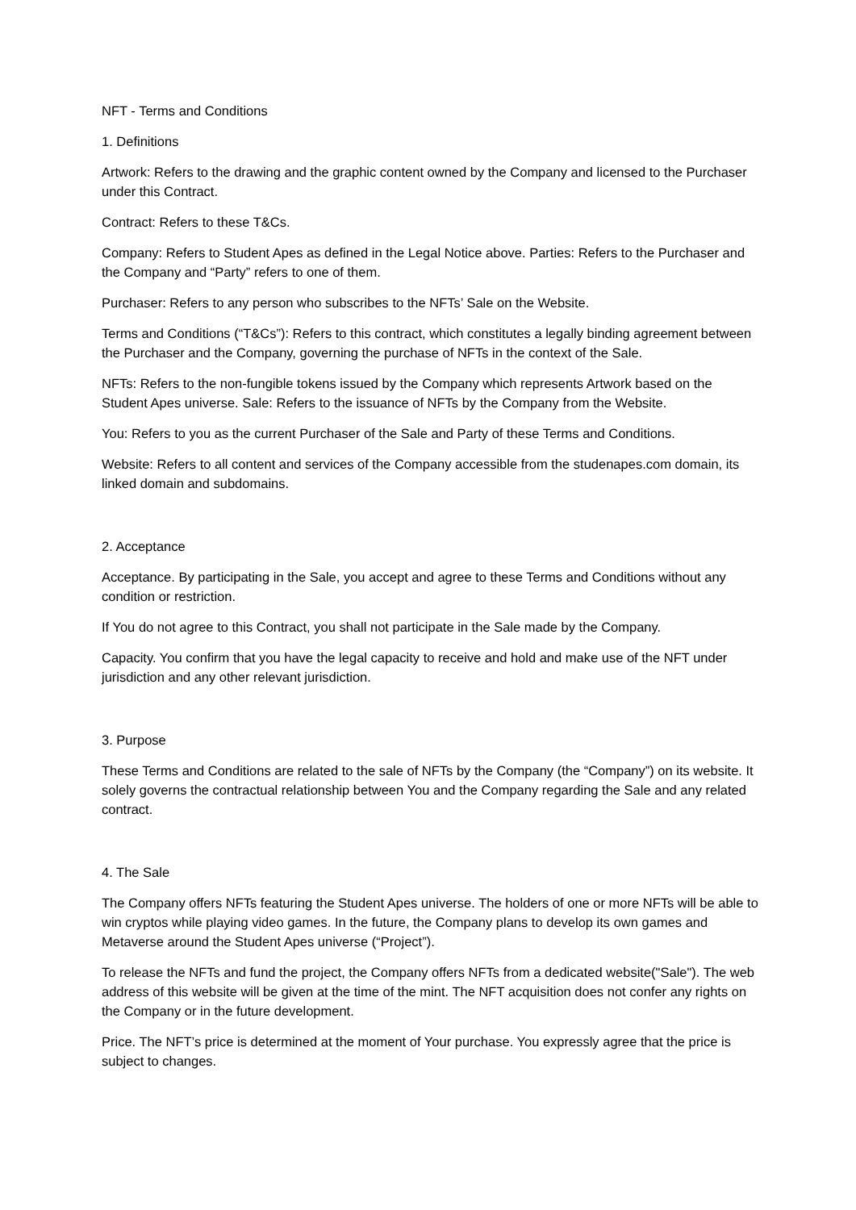NFT - Terms and Conditions
1. Definitions
Artwork: Refers to the drawing and the graphic content owned by the Company and licensed to the Purchaser under this Contract.
Contract: Refers to these T&Cs.
Company: Refers to Student Apes as defined in the Legal Notice above. Parties: Refers to the Purchaser and the Company and “Party” refers to one of them.
Purchaser: Refers to any person who subscribes to the NFTs’ Sale on the Website.
Terms and Conditions (“T&Cs”): Refers to this contract, which constitutes a legally binding agreement between the Purchaser and the Company, governing the purchase of NFTs in the context of the Sale.
NFTs: Refers to the non-fungible tokens issued by the Company which represents Artwork based on the Student Apes universe. Sale: Refers to the issuance of NFTs by the Company from the Website.
You: Refers to you as the current Purchaser of the Sale and Party of these Terms and Conditions.
Website: Refers to all content and services of the Company accessible from the studenapes.com domain, its linked domain and subdomains.
2. Acceptance
Acceptance. By participating in the Sale, you accept and agree to these Terms and Conditions without any condition or restriction.
If You do not agree to this Contract, you shall not participate in the Sale made by the Company.
Capacity. You confirm that you have the legal capacity to receive and hold and make use of the NFT under jurisdiction and any other relevant jurisdiction.
3. Purpose
These Terms and Conditions are related to the sale of NFTs by the Company (the “Company”) on its website. It solely governs the contractual relationship between You and the Company regarding the Sale and any related contract.
4. The Sale
The Company offers NFTs featuring the Student Apes universe. The holders of one or more NFTs will be able to win cryptos while playing video games. In the future, the Company plans to develop its own games and Metaverse around the Student Apes universe (“Project”).
To release the NFTs and fund the project, the Company offers NFTs from a dedicated website("Sale"). The web address of this website will be given at the time of the mint. The NFT acquisition does not confer any rights on the Company or in the future development.
Price. The NFT’s price is determined at the moment of Your purchase. You expressly agree that the price is subject to changes.